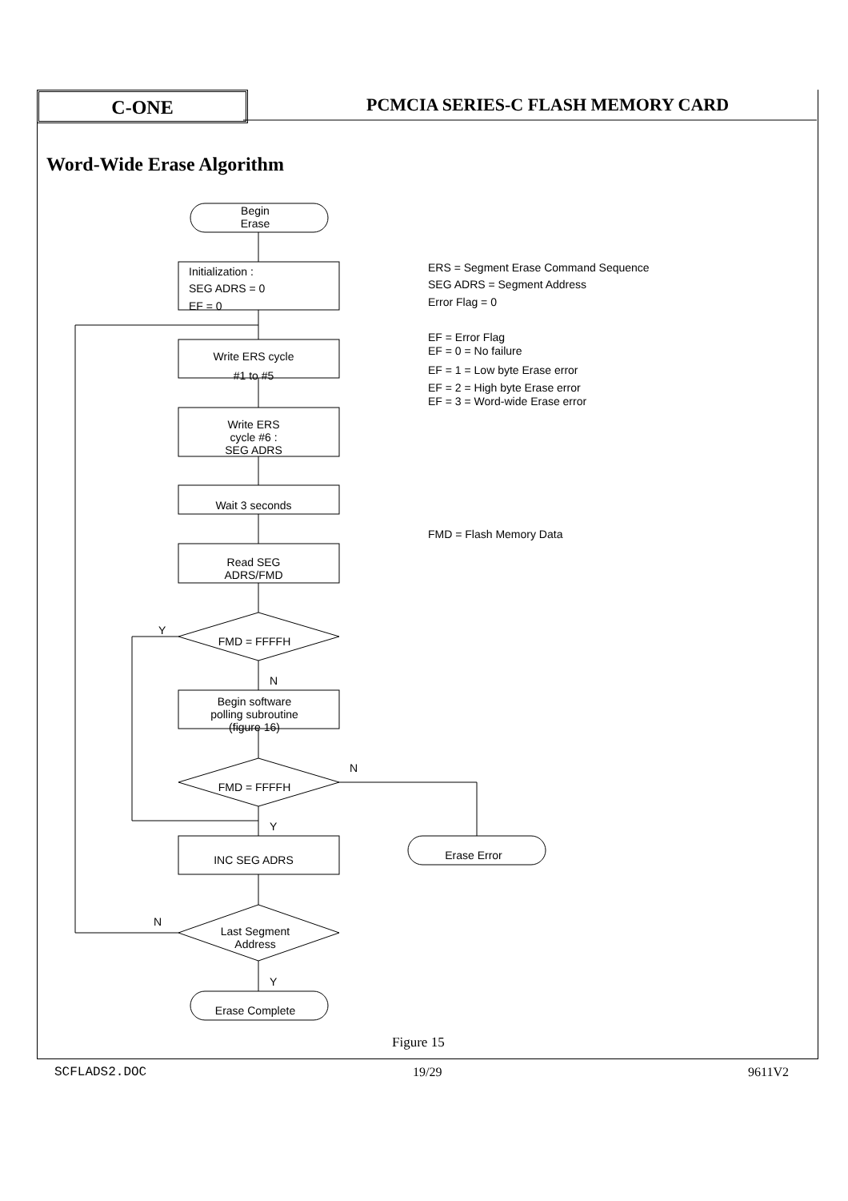C-ONE
PCMCIA SERIES-C FLASH MEMORY CARD
Word-Wide Erase Algorithm
Begin
Erase
Write ERS cycle
#1 to #5
Write ERS
cycle #6 :
SEG ADRS
Wait 3 seconds
Read SEG
ADRS/FMD
FMD = FFFFH
Begin software
polling subroutine
(figure 16)
FMD = FFFFH
INC SEG ADRS
Erase Error
Last Segment
Address
Erase Complete
Initialization :
SEG ADRS = 0
EF = 0
Y
N
N
Y
N
Y
ERS = Segment Erase Command Sequence
SEG ADRS = Segment Address
Error Flag = 0
EF = Error Flag
EF = 0 = No failure
EF = 1 = Low byte Erase error
EF = 2 = High byte Erase error
EF = 3 = Word-wide Erase error
FMD = Flash Memory Data
Figure 15
SCFLADS2.DOC 19/29 9611V2